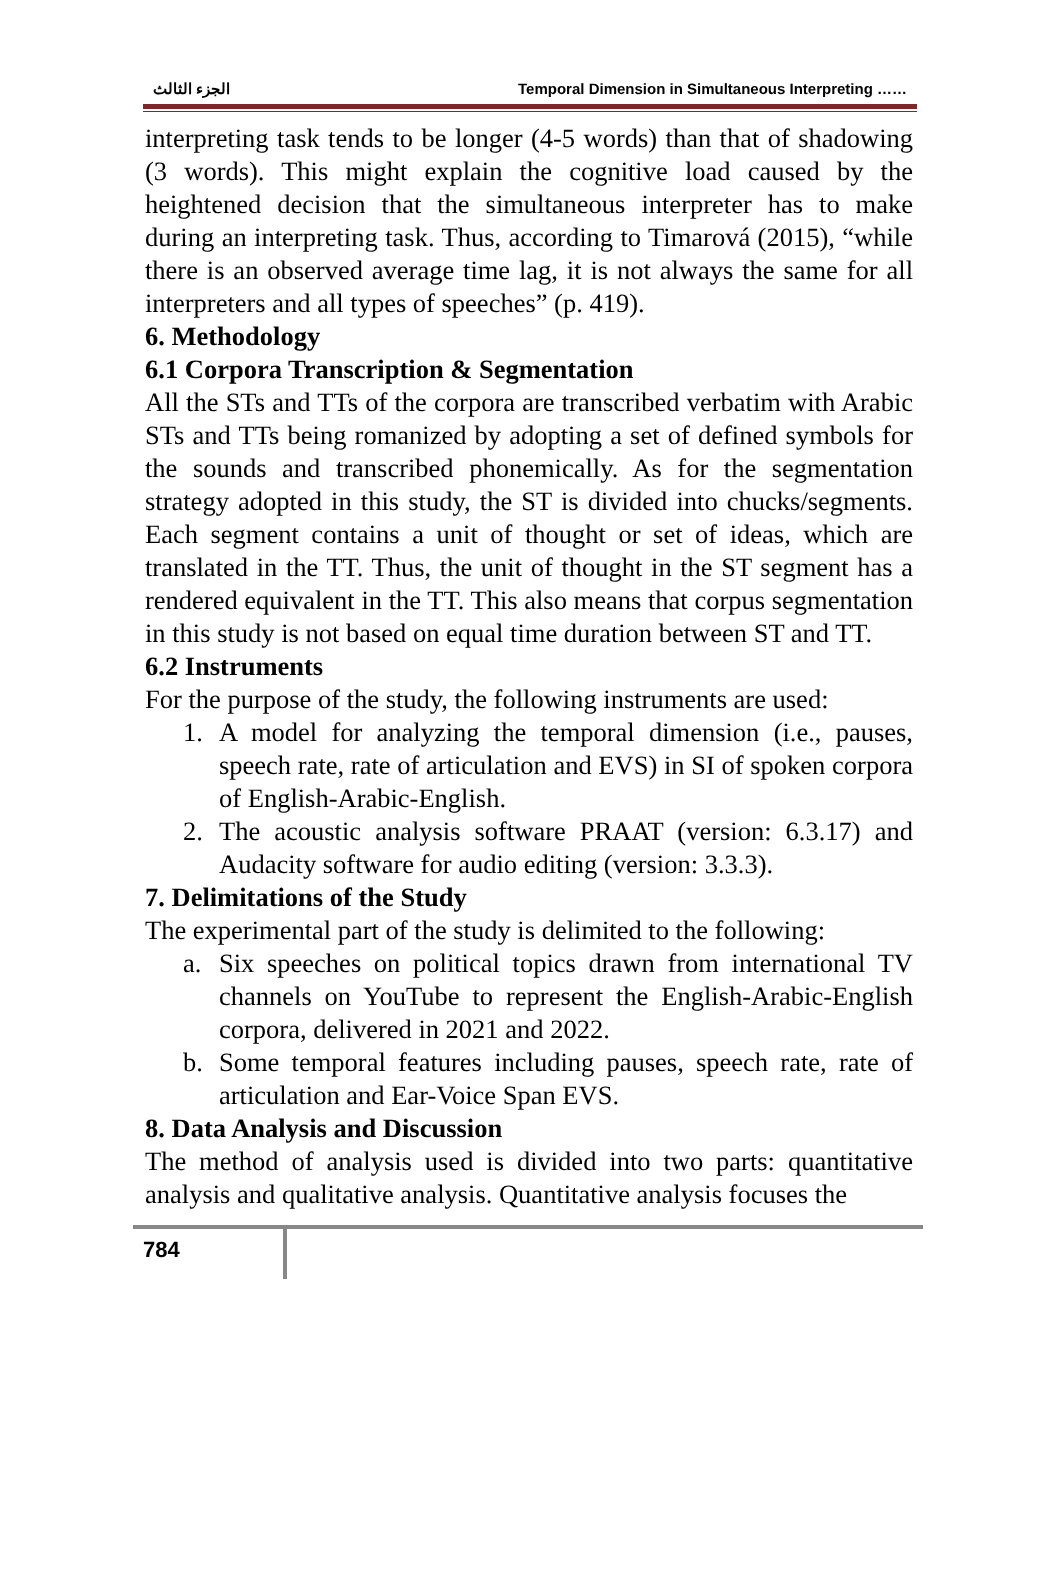الجزء الثالث Temporal Dimension in Simultaneous Interpreting ……
interpreting task tends to be longer (4-5 words) than that of shadowing (3 words). This might explain the cognitive load caused by the heightened decision that the simultaneous interpreter has to make during an interpreting task. Thus, according to Timarová (2015), “while there is an observed average time lag, it is not always the same for all interpreters and all types of speeches” (p. 419).
6. Methodology
6.1 Corpora Transcription & Segmentation
All the STs and TTs of the corpora are transcribed verbatim with Arabic STs and TTs being romanized by adopting a set of defined symbols for the sounds and transcribed phonemically. As for the segmentation strategy adopted in this study, the ST is divided into chucks/segments. Each segment contains a unit of thought or set of ideas, which are translated in the TT. Thus, the unit of thought in the ST segment has a rendered equivalent in the TT. This also means that corpus segmentation in this study is not based on equal time duration between ST and TT.
6.2 Instruments
For the purpose of the study, the following instruments are used:
1. A model for analyzing the temporal dimension (i.e., pauses, speech rate, rate of articulation and EVS) in SI of spoken corpora of English-Arabic-English.
2. The acoustic analysis software PRAAT (version: 6.3.17) and Audacity software for audio editing (version: 3.3.3).
7. Delimitations of the Study
The experimental part of the study is delimited to the following:
a. Six speeches on political topics drawn from international TV channels on YouTube to represent the English-Arabic-English corpora, delivered in 2021 and 2022.
b. Some temporal features including pauses, speech rate, rate of articulation and Ear-Voice Span EVS.
8. Data Analysis and Discussion
The method of analysis used is divided into two parts: quantitative analysis and qualitative analysis. Quantitative analysis focuses the
784